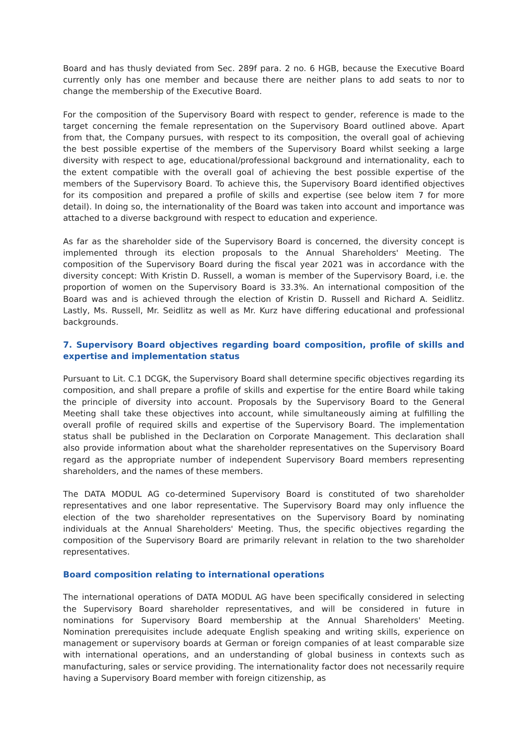Board and has thusly deviated from Sec. 289f para. 2 no. 6 HGB, because the Executive Board currently only has one member and because there are neither plans to add seats to nor to change the membership of the Executive Board.
For the composition of the Supervisory Board with respect to gender, reference is made to the target concerning the female representation on the Supervisory Board outlined above. Apart from that, the Company pursues, with respect to its composition, the overall goal of achieving the best possible expertise of the members of the Supervisory Board whilst seeking a large diversity with respect to age, educational/professional background and internationality, each to the extent compatible with the overall goal of achieving the best possible expertise of the members of the Supervisory Board. To achieve this, the Supervisory Board identified objectives for its composition and prepared a profile of skills and expertise (see below item 7 for more detail). In doing so, the internationality of the Board was taken into account and importance was attached to a diverse background with respect to education and experience.
As far as the shareholder side of the Supervisory Board is concerned, the diversity concept is implemented through its election proposals to the Annual Shareholders' Meeting. The composition of the Supervisory Board during the fiscal year 2021 was in accordance with the diversity concept: With Kristin D. Russell, a woman is member of the Supervisory Board, i.e. the proportion of women on the Supervisory Board is 33.3%. An international composition of the Board was and is achieved through the election of Kristin D. Russell and Richard A. Seidlitz. Lastly, Ms. Russell, Mr. Seidlitz as well as Mr. Kurz have differing educational and professional backgrounds.
7. Supervisory Board objectives regarding board composition, profile of skills and expertise and implementation status
Pursuant to Lit. C.1 DCGK, the Supervisory Board shall determine specific objectives regarding its composition, and shall prepare a profile of skills and expertise for the entire Board while taking the principle of diversity into account. Proposals by the Supervisory Board to the General Meeting shall take these objectives into account, while simultaneously aiming at fulfilling the overall profile of required skills and expertise of the Supervisory Board. The implementation status shall be published in the Declaration on Corporate Management. This declaration shall also provide information about what the shareholder representatives on the Supervisory Board regard as the appropriate number of independent Supervisory Board members representing shareholders, and the names of these members.
The DATA MODUL AG co-determined Supervisory Board is constituted of two shareholder representatives and one labor representative. The Supervisory Board may only influence the election of the two shareholder representatives on the Supervisory Board by nominating individuals at the Annual Shareholders' Meeting. Thus, the specific objectives regarding the composition of the Supervisory Board are primarily relevant in relation to the two shareholder representatives.
Board composition relating to international operations
The international operations of DATA MODUL AG have been specifically considered in selecting the Supervisory Board shareholder representatives, and will be considered in future in nominations for Supervisory Board membership at the Annual Shareholders' Meeting. Nomination prerequisites include adequate English speaking and writing skills, experience on management or supervisory boards at German or foreign companies of at least comparable size with international operations, and an understanding of global business in contexts such as manufacturing, sales or service providing. The internationality factor does not necessarily require having a Supervisory Board member with foreign citizenship, as